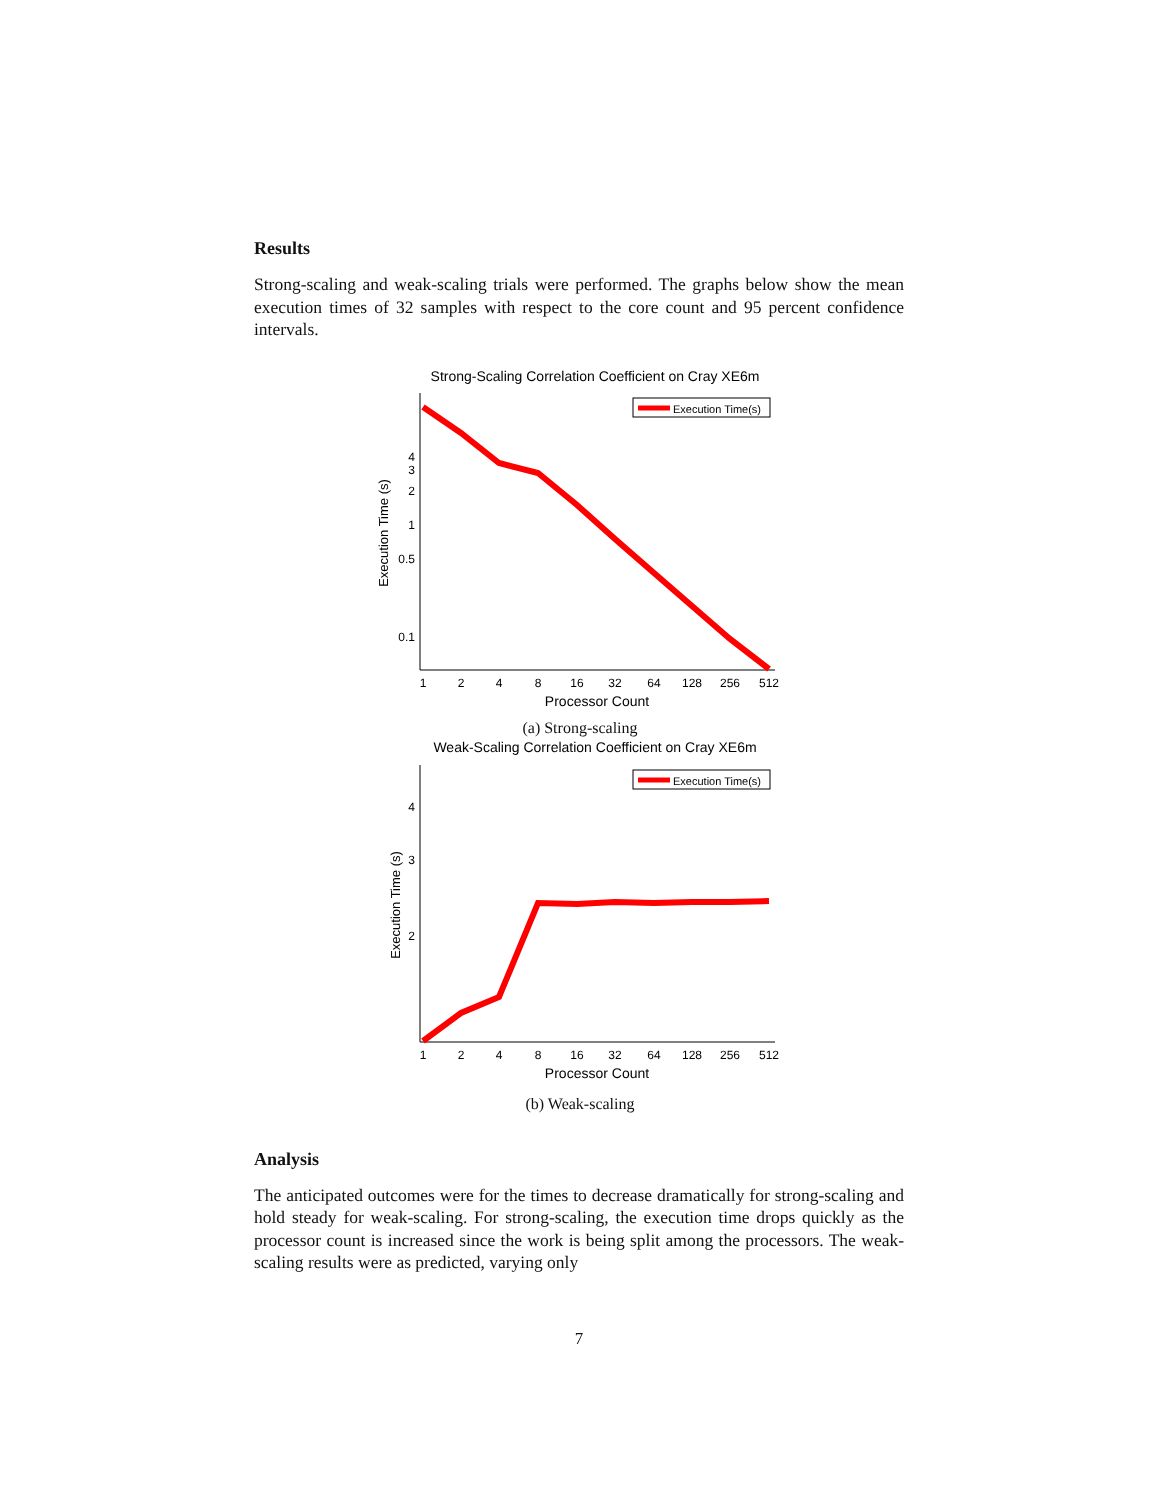Results
Strong-scaling and weak-scaling trials were performed. The graphs below show the mean execution times of 32 samples with respect to the core count and 95 percent confidence intervals.
Strong-Scaling Correlation Coefficient on Cray XE6m
4
3
2
1
0.5
0.1
Execution Time (s)
1
2
4
8
16
32
64
128
256
512
Processor Count
Execution Time(s)
(a) Strong-scaling
Weak-Scaling Correlation Coefficient on Cray XE6m
4
3
2
Execution Time (s)
1
2
4
8
16
32
64
128
256
512
Processor Count
Execution Time(s)
(b) Weak-scaling
Analysis
The anticipated outcomes were for the times to decrease dramatically for strong-scaling and hold steady for weak-scaling. For strong-scaling, the execution time drops quickly as the processor count is increased since the work is being split among the processors. The weak-scaling results were as predicted, varying only
7